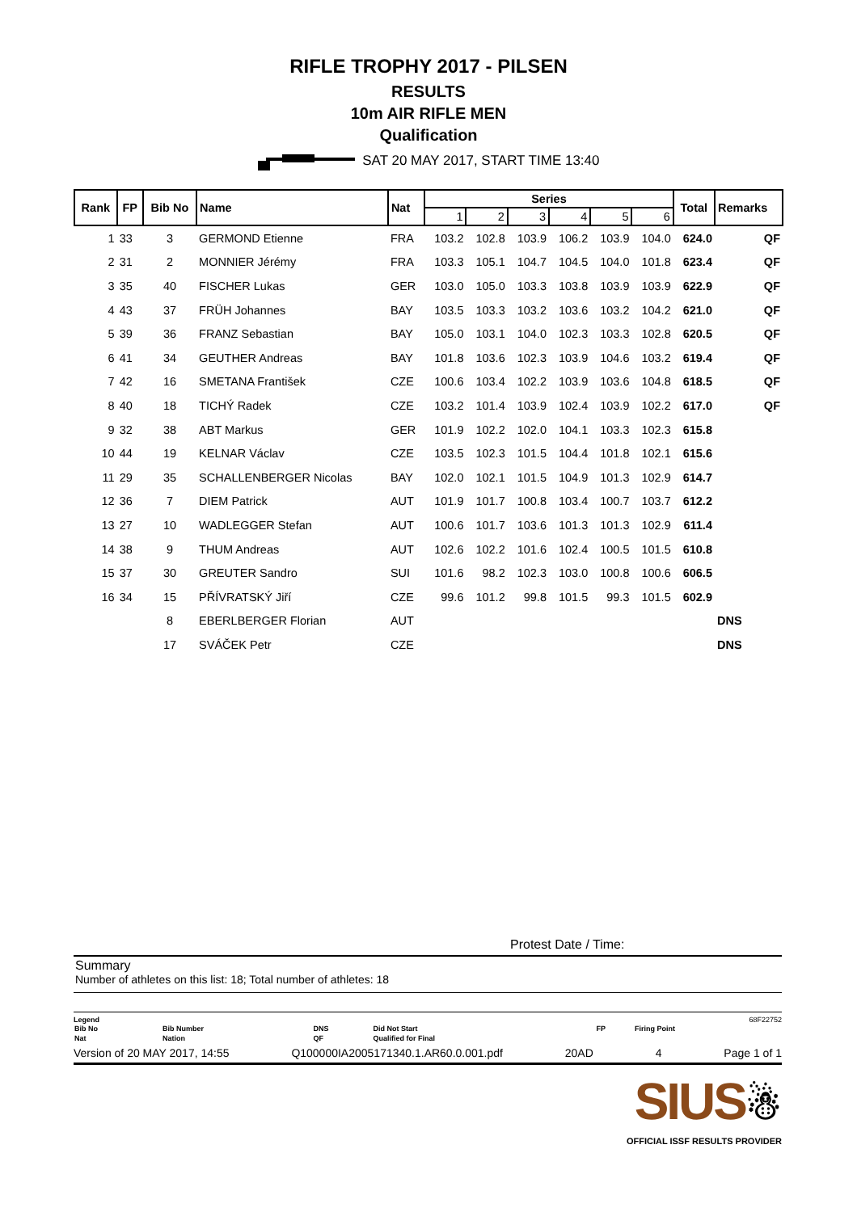RIFLE TROPHY 2017 - PILSEN
RESULTS
10m AIR RIFLE MEN
Qualification
SAT 20 MAY 2017, START TIME 13:40
| Rank | FP | Bib No | Name | Nat | Series | | | | | | Total | Remarks |
| --- | --- | --- | --- | --- | --- | --- | --- | --- | --- | --- | --- | --- |
| | | | | | 1 | 2 | 3 | 4 | 5 | 6 | | |
| 1 | 33 | 3 | GERMOND Etienne | FRA | 103.2 | 102.8 | 103.9 | 106.2 | 103.9 | 104.0 | 624.0 | QF |
| 2 | 31 | 2 | MONNIER Jérémy | FRA | 103.3 | 105.1 | 104.7 | 104.5 | 104.0 | 101.8 | 623.4 | QF |
| 3 | 35 | 40 | FISCHER Lukas | GER | 103.0 | 105.0 | 103.3 | 103.8 | 103.9 | 103.9 | 622.9 | QF |
| 4 | 43 | 37 | FRÜH Johannes | BAY | 103.5 | 103.3 | 103.2 | 103.6 | 103.2 | 104.2 | 621.0 | QF |
| 5 | 39 | 36 | FRANZ Sebastian | BAY | 105.0 | 103.1 | 104.0 | 102.3 | 103.3 | 102.8 | 620.5 | QF |
| 6 | 41 | 34 | GEUTHER Andreas | BAY | 101.8 | 103.6 | 102.3 | 103.9 | 104.6 | 103.2 | 619.4 | QF |
| 7 | 42 | 16 | SMETANA František | CZE | 100.6 | 103.4 | 102.2 | 103.9 | 103.6 | 104.8 | 618.5 | QF |
| 8 | 40 | 18 | TICHÝ Radek | CZE | 103.2 | 101.4 | 103.9 | 102.4 | 103.9 | 102.2 | 617.0 | QF |
| 9 | 32 | 38 | ABT Markus | GER | 101.9 | 102.2 | 102.0 | 104.1 | 103.3 | 102.3 | 615.8 | |
| 10 | 44 | 19 | KELNAR Václav | CZE | 103.5 | 102.3 | 101.5 | 104.4 | 101.8 | 102.1 | 615.6 | |
| 11 | 29 | 35 | SCHALLENBERGER Nicolas | BAY | 102.0 | 102.1 | 101.5 | 104.9 | 101.3 | 102.9 | 614.7 | |
| 12 | 36 | 7 | DIEM Patrick | AUT | 101.9 | 101.7 | 100.8 | 103.4 | 100.7 | 103.7 | 612.2 | |
| 13 | 27 | 10 | WADLEGGER Stefan | AUT | 100.6 | 101.7 | 103.6 | 101.3 | 101.3 | 102.9 | 611.4 | |
| 14 | 38 | 9 | THUM Andreas | AUT | 102.6 | 102.2 | 101.6 | 102.4 | 100.5 | 101.5 | 610.8 | |
| 15 | 37 | 30 | GREUTER Sandro | SUI | 101.6 | 98.2 | 102.3 | 103.0 | 100.8 | 100.6 | 606.5 | |
| 16 | 34 | 15 | PŘÍVRATSKÝ Jiří | CZE | 99.6 | 101.2 | 99.8 | 101.5 | 99.3 | 101.5 | 602.9 | |
| | | 8 | EBERLBERGER Florian | AUT | | | | | | | | DNS |
| | | 17 | SVÁČEK Petr | CZE | | | | | | | | DNS |
Protest Date / Time:
Summary
Number of athletes on this list: 18; Total number of athletes: 18
Legend 68F22752
| Bib No | Bib Number | DNS | Did Not Start | FP | Firing Point |
| Nat | Nation | QF | Qualified for Final | | |
Version of 20 MAY 2017, 14:55 Q100000IA2005171340.1.AR60.0.001.pdf 20AD 4 Page 1 of 1
SIUS☃
OFFICIAL ISSF RESULTS PROVIDER